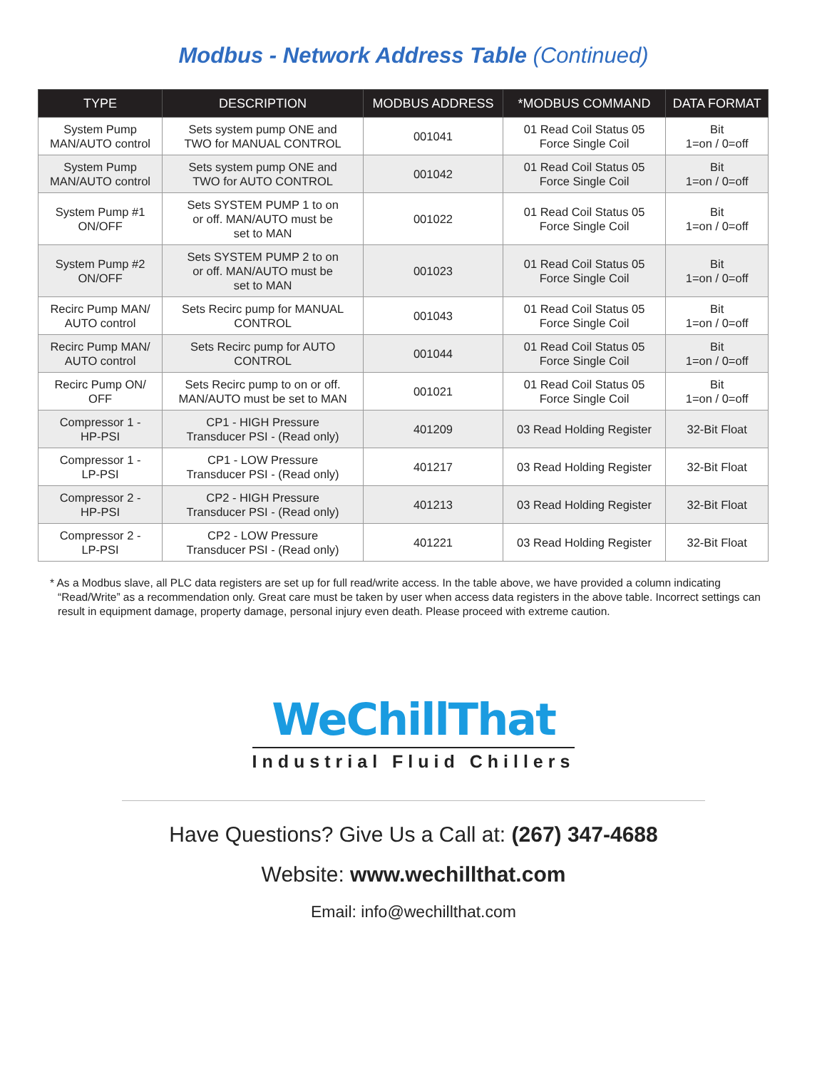Modbus - Network Address Table (Continued)
| TYPE | DESCRIPTION | MODBUS ADDRESS | *MODBUS COMMAND | DATA FORMAT |
| --- | --- | --- | --- | --- |
| System Pump MAN/AUTO control | Sets system pump ONE and TWO for MANUAL CONTROL | 001041 | 01 Read Coil Status 05 Force Single Coil | Bit 1=on / 0=off |
| System Pump MAN/AUTO control | Sets system pump ONE and TWO for AUTO CONTROL | 001042 | 01 Read Coil Status 05 Force Single Coil | Bit 1=on / 0=off |
| System Pump #1 ON/OFF | Sets SYSTEM PUMP 1 to on or off. MAN/AUTO must be set to MAN | 001022 | 01 Read Coil Status 05 Force Single Coil | Bit 1=on / 0=off |
| System Pump #2 ON/OFF | Sets SYSTEM PUMP 2 to on or off. MAN/AUTO must be set to MAN | 001023 | 01 Read Coil Status 05 Force Single Coil | Bit 1=on / 0=off |
| Recirc Pump MAN/ AUTO control | Sets Recirc pump for MANUAL CONTROL | 001043 | 01 Read Coil Status 05 Force Single Coil | Bit 1=on / 0=off |
| Recirc Pump MAN/ AUTO control | Sets Recirc pump for AUTO CONTROL | 001044 | 01 Read Coil Status 05 Force Single Coil | Bit 1=on / 0=off |
| Recirc Pump ON/ OFF | Sets Recirc pump to on or off. MAN/AUTO must be set to MAN | 001021 | 01 Read Coil Status 05 Force Single Coil | Bit 1=on / 0=off |
| Compressor 1 - HP-PSI | CP1 - HIGH Pressure Transducer PSI - (Read only) | 401209 | 03 Read Holding Register | 32-Bit Float |
| Compressor 1 - LP-PSI | CP1 - LOW Pressure Transducer PSI - (Read only) | 401217 | 03 Read Holding Register | 32-Bit Float |
| Compressor 2 - HP-PSI | CP2 - HIGH Pressure Transducer PSI - (Read only) | 401213 | 03 Read Holding Register | 32-Bit Float |
| Compressor 2 - LP-PSI | CP2 - LOW Pressure Transducer PSI - (Read only) | 401221 | 03 Read Holding Register | 32-Bit Float |
* As a Modbus slave, all PLC data registers are set up for full read/write access. In the table above, we have provided a column indicating “Read/Write” as a recommendation only. Great care must be taken by user when access data registers in the above table. Incorrect settings can result in equipment damage, property damage, personal injury even death. Please proceed with extreme caution.
WeChillThat
Industrial Fluid Chillers
Have Questions? Give Us a Call at: (267) 347-4688
Website: www.wechillthat.com
Email: info@wechillthat.com